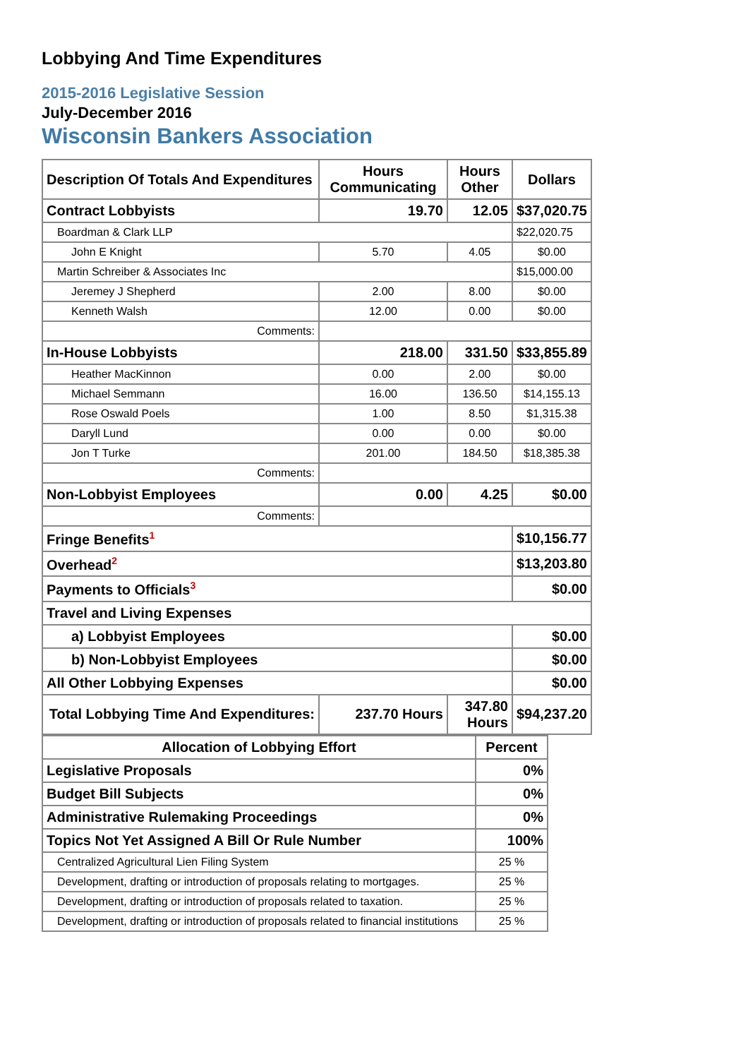Lobbying And Time Expenditures
2015-2016 Legislative Session
July-December 2016
Wisconsin Bankers Association
| Description Of Totals And Expenditures | Hours Communicating | Hours Other | Dollars |
| --- | --- | --- | --- |
| Contract Lobbyists | 19.70 | 12.05 | $37,020.75 |
| Boardman & Clark LLP | | | $22,020.75 |
| John E Knight | 5.70 | 4.05 | $0.00 |
| Martin Schreiber & Associates Inc | | | $15,000.00 |
| Jeremey J Shepherd | 2.00 | 8.00 | $0.00 |
| Kenneth Walsh | 12.00 | 0.00 | $0.00 |
| Comments: | | | |
| In-House Lobbyists | 218.00 | 331.50 | $33,855.89 |
| Heather MacKinnon | 0.00 | 2.00 | $0.00 |
| Michael Semmann | 16.00 | 136.50 | $14,155.13 |
| Rose Oswald Poels | 1.00 | 8.50 | $1,315.38 |
| Daryll Lund | 0.00 | 0.00 | $0.00 |
| Jon T Turke | 201.00 | 184.50 | $18,385.38 |
| Comments: | | | |
| Non-Lobbyist Employees | 0.00 | 4.25 | $0.00 |
| Comments: | | | |
| Fringe Benefits<sup>1</sup> | | | $10,156.77 |
| Overhead<sup>2</sup> | | | $13,203.80 |
| Payments to Officials<sup>3</sup> | | | $0.00 |
| Travel and Living Expenses | | | |
| a) Lobbyist Employees | | | $0.00 |
| b) Non-Lobbyist Employees | | | $0.00 |
| All Other Lobbying Expenses | | | $0.00 |
| Total Lobbying Time And Expenditures: | 237.70 Hours | 347.80 Hours | $94,237.20 |
| Allocation of Lobbying Effort | Percent |
| --- | --- |
| Legislative Proposals | 0% |
| Budget Bill Subjects | 0% |
| Administrative Rulemaking Proceedings | 0% |
| Topics Not Yet Assigned A Bill Or Rule Number | 100% |
| Centralized Agricultural Lien Filing System | 25 % |
| Development, drafting or introduction of proposals relating to mortgages. | 25 % |
| Development, drafting or introduction of proposals related to taxation. | 25 % |
| Development, drafting or introduction of proposals related to financial institutions | 25 % |